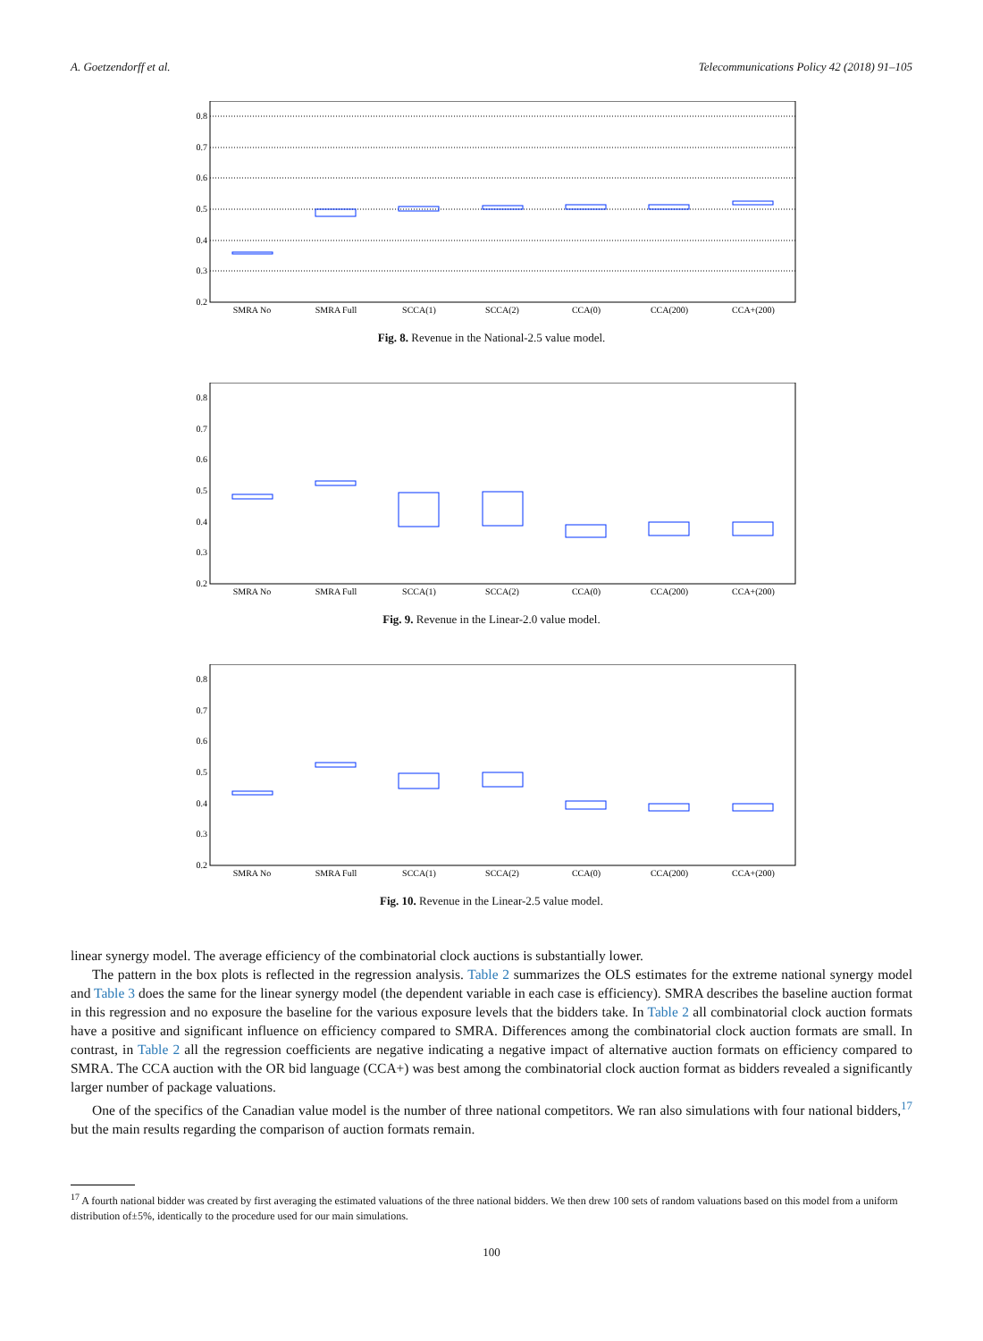A. Goetzendorff et al. Telecommunications Policy 42 (2018) 91–105
0.8
0.7
0.6
0.5
0.4
0.3
0.2
SMRA No
SMRA Full
SCCA(1)
SCCA(2)
CCA(0)
CCA(200)
CCA+(200)
Fig. 8. Revenue in the National-2.5 value model.
0.8
0.7
0.6
0.5
0.4
0.3
0.2
SMRA No
SMRA Full
SCCA(1)
SCCA(2)
CCA(0)
CCA(200)
CCA+(200)
Fig. 9. Revenue in the Linear-2.0 value model.
0.8
0.7
0.6
0.5
0.4
0.3
0.2
SMRA No
SMRA Full
SCCA(1)
SCCA(2)
CCA(0)
CCA(200)
CCA+(200)
Fig. 10. Revenue in the Linear-2.5 value model.
linear synergy model. The average efficiency of the combinatorial clock auctions is substantially lower.
The pattern in the box plots is reflected in the regression analysis. Table 2 summarizes the OLS estimates for the extreme national synergy model and Table 3 does the same for the linear synergy model (the dependent variable in each case is efficiency). SMRA describes the baseline auction format in this regression and no exposure the baseline for the various exposure levels that the bidders take. In Table 2 all combinatorial clock auction formats have a positive and significant influence on efficiency compared to SMRA. Differences among the combinatorial clock auction formats are small. In contrast, in Table 2 all the regression coefficients are negative indicating a negative impact of alternative auction formats on efficiency compared to SMRA. The CCA auction with the OR bid language (CCA+) was best among the combinatorial clock auction format as bidders revealed a significantly larger number of package valuations.
One of the specifics of the Canadian value model is the number of three national competitors. We ran also simulations with four national bidders,<sup>17</sup> but the main results regarding the comparison of auction formats remain.
<sup>17</sup> A fourth national bidder was created by first averaging the estimated valuations of the three national bidders. We then drew 100 sets of random valuations based on this model from a uniform distribution of±5%, identically to the procedure used for our main simulations.
100